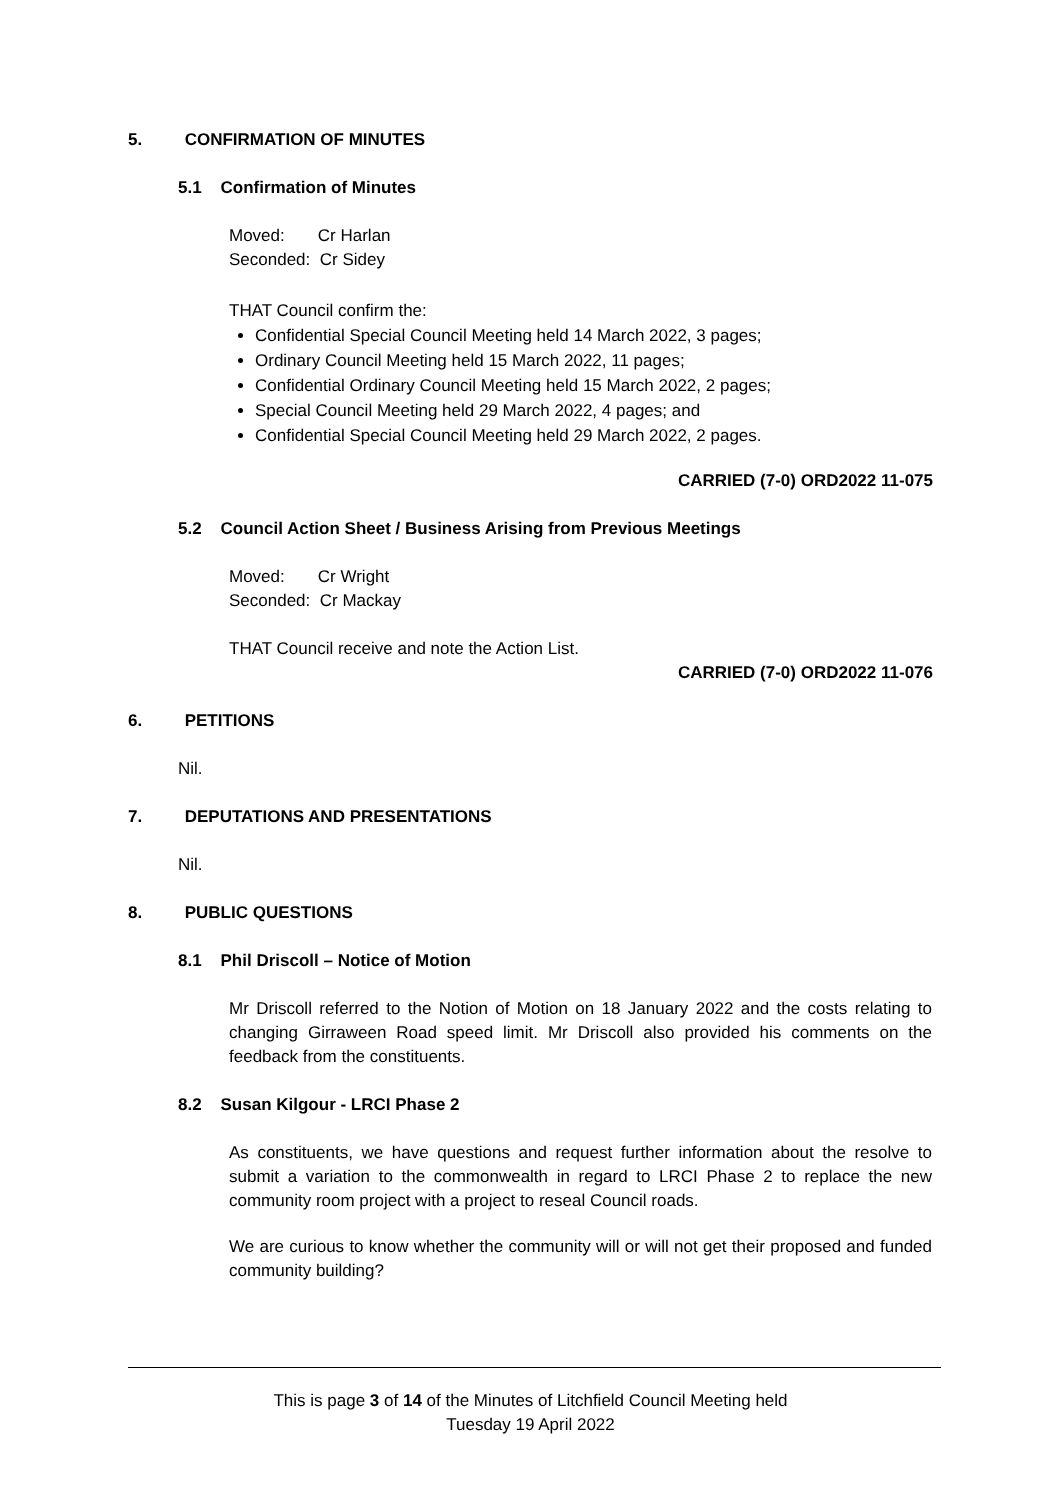5. CONFIRMATION OF MINUTES
5.1 Confirmation of Minutes
Moved: Cr Harlan
Seconded: Cr Sidey
THAT Council confirm the:
Confidential Special Council Meeting held 14 March 2022, 3 pages;
Ordinary Council Meeting held 15 March 2022, 11 pages;
Confidential Ordinary Council Meeting held 15 March 2022, 2 pages;
Special Council Meeting held 29 March 2022, 4 pages; and
Confidential Special Council Meeting held 29 March 2022, 2 pages.
CARRIED (7-0) ORD2022 11-075
5.2 Council Action Sheet / Business Arising from Previous Meetings
Moved: Cr Wright
Seconded: Cr Mackay
THAT Council receive and note the Action List.
CARRIED (7-0) ORD2022 11-076
6. PETITIONS
Nil.
7. DEPUTATIONS AND PRESENTATIONS
Nil.
8. PUBLIC QUESTIONS
8.1 Phil Driscoll – Notice of Motion
Mr Driscoll referred to the Notion of Motion on 18 January 2022 and the costs relating to changing Girraween Road speed limit. Mr Driscoll also provided his comments on the feedback from the constituents.
8.2 Susan Kilgour - LRCI Phase 2
As constituents, we have questions and request further information about the resolve to submit a variation to the commonwealth in regard to LRCI Phase 2 to replace the new community room project with a project to reseal Council roads.
We are curious to know whether the community will or will not get their proposed and funded community building?
This is page 3 of 14 of the Minutes of Litchfield Council Meeting held
Tuesday 19 April 2022